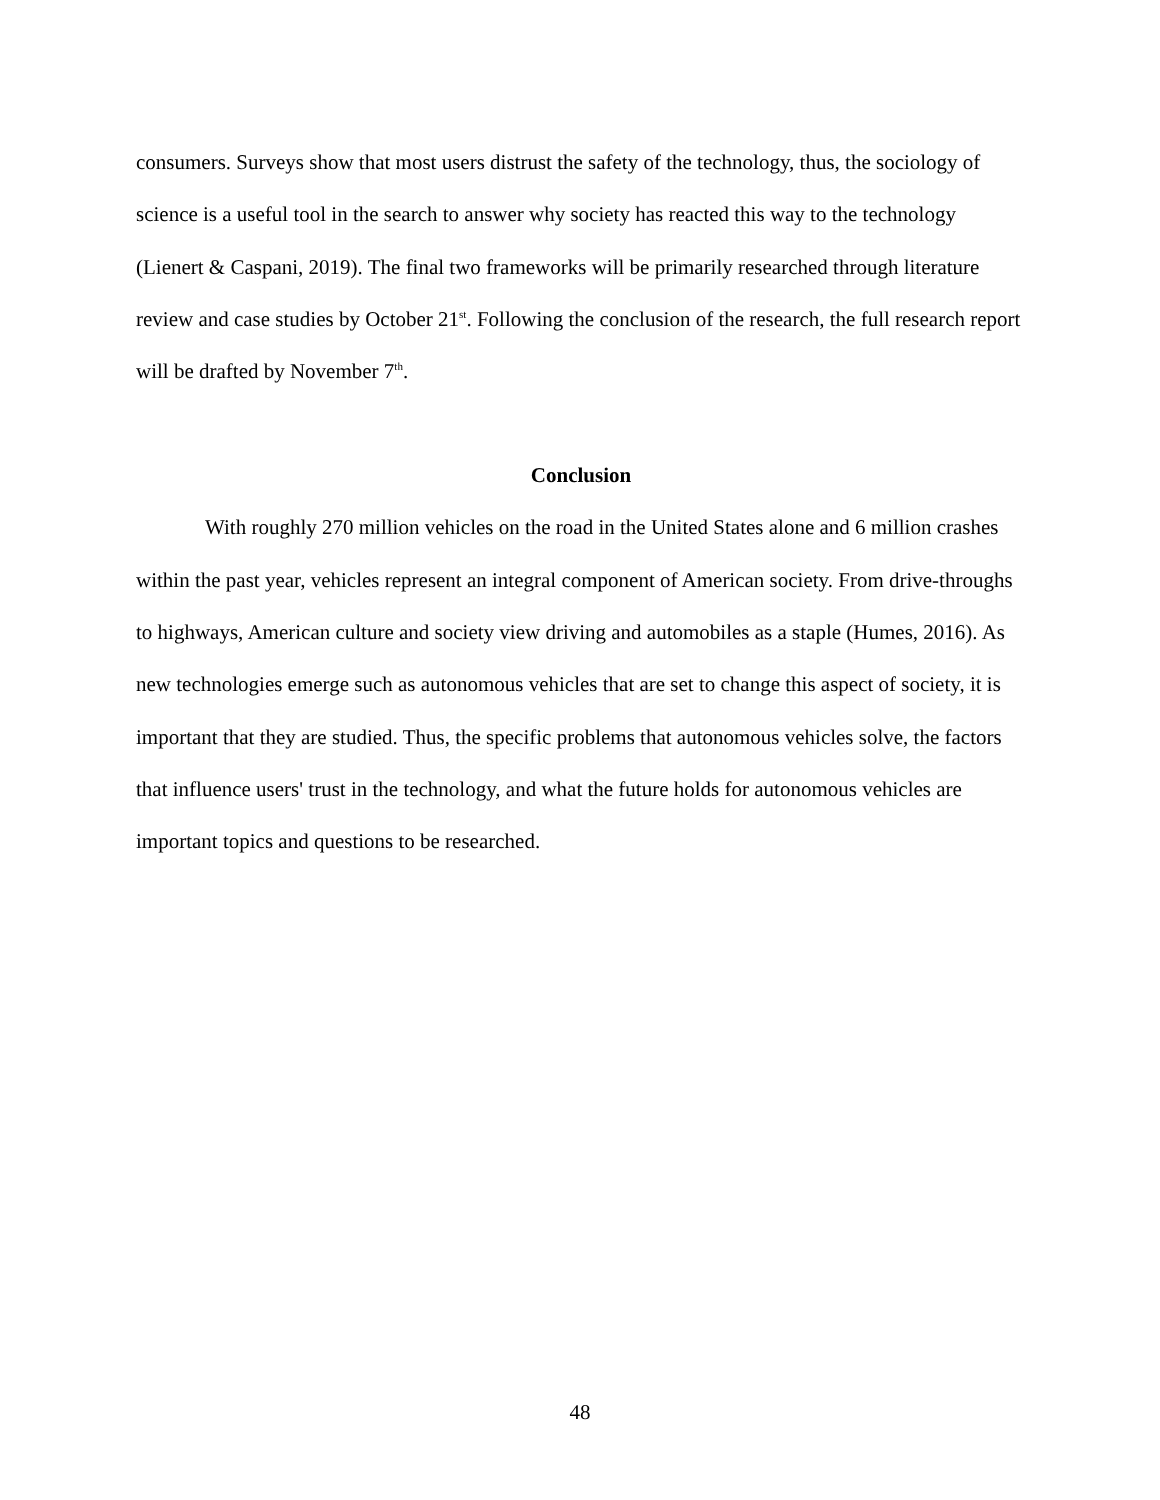consumers. Surveys show that most users distrust the safety of the technology, thus, the sociology of science is a useful tool in the search to answer why society has reacted this way to the technology (Lienert & Caspani, 2019). The final two frameworks will be primarily researched through literature review and case studies by October 21<sup>st</sup>. Following the conclusion of the research, the full research report will be drafted by November 7<sup>th</sup>.
Conclusion
With roughly 270 million vehicles on the road in the United States alone and 6 million crashes within the past year, vehicles represent an integral component of American society. From drive-throughs to highways, American culture and society view driving and automobiles as a staple (Humes, 2016). As new technologies emerge such as autonomous vehicles that are set to change this aspect of society, it is important that they are studied. Thus, the specific problems that autonomous vehicles solve, the factors that influence users' trust in the technology, and what the future holds for autonomous vehicles are important topics and questions to be researched.
48